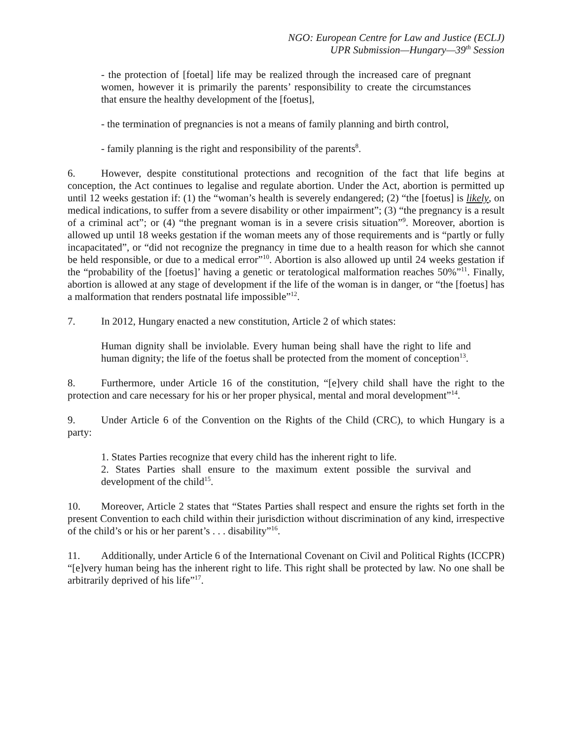NGO: European Centre for Law and Justice (ECLJ)
UPR Submission—Hungary—39<sup>th</sup> Session
- the protection of [foetal] life may be realized through the increased care of pregnant women, however it is primarily the parents’ responsibility to create the circumstances that ensure the healthy development of the [foetus],
- the termination of pregnancies is not a means of family planning and birth control,
- family planning is the right and responsibility of the parents<sup>8</sup>.
6. However, despite constitutional protections and recognition of the fact that life begins at conception, the Act continues to legalise and regulate abortion. Under the Act, abortion is permitted up until 12 weeks gestation if: (1) the “woman’s health is severely endangered; (2) “the [foetus] is likely, on medical indications, to suffer from a severe disability or other impairment”; (3) “the pregnancy is a result of a criminal act”; or (4) “the pregnant woman is in a severe crisis situation”<sup>9</sup>. Moreover, abortion is allowed up until 18 weeks gestation if the woman meets any of those requirements and is “partly or fully incapacitated”, or “did not recognize the pregnancy in time due to a health reason for which she cannot be held responsible, or due to a medical error”<sup>10</sup>. Abortion is also allowed up until 24 weeks gestation if the “probability of the [foetus]’ having a genetic or teratological malformation reaches 50%”<sup>11</sup>. Finally, abortion is allowed at any stage of development if the life of the woman is in danger, or “the [foetus] has a malformation that renders postnatal life impossible”<sup>12</sup>.
7. In 2012, Hungary enacted a new constitution, Article 2 of which states:
Human dignity shall be inviolable. Every human being shall have the right to life and human dignity; the life of the foetus shall be protected from the moment of conception<sup>13</sup>.
8. Furthermore, under Article 16 of the constitution, “[e]very child shall have the right to the protection and care necessary for his or her proper physical, mental and moral development”<sup>14</sup>.
9. Under Article 6 of the Convention on the Rights of the Child (CRC), to which Hungary is a party:
1. States Parties recognize that every child has the inherent right to life.
2. States Parties shall ensure to the maximum extent possible the survival and development of the child<sup>15</sup>.
10. Moreover, Article 2 states that “States Parties shall respect and ensure the rights set forth in the present Convention to each child within their jurisdiction without discrimination of any kind, irrespective of the child’s or his or her parent’s . . . disability”<sup>16</sup>.
11. Additionally, under Article 6 of the International Covenant on Civil and Political Rights (ICCPR) “[e]very human being has the inherent right to life. This right shall be protected by law. No one shall be arbitrarily deprived of his life”<sup>17</sup>.